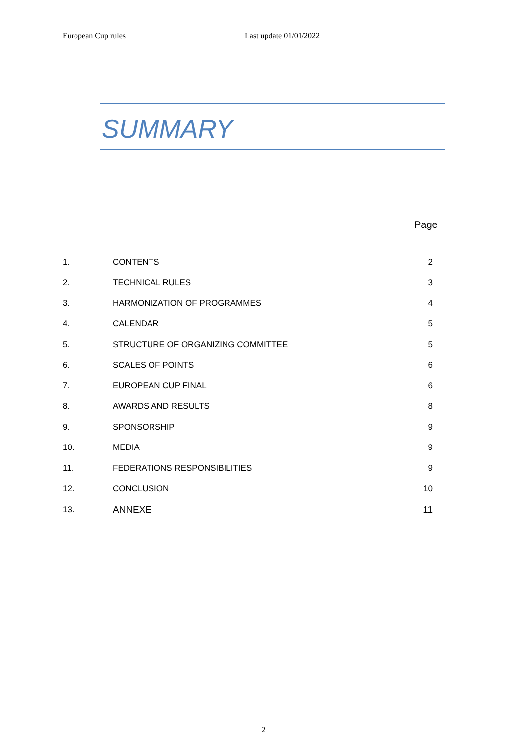European Cup rules Last update 01/01/2022
SUMMARY
Page
| 1. | CONTENTS | 2 |
| 2. | TECHNICAL RULES | 3 |
| 3. | HARMONIZATION OF PROGRAMMES | 4 |
| 4. | CALENDAR | 5 |
| 5. | STRUCTURE OF ORGANIZING COMMITTEE | 5 |
| 6. | SCALES OF POINTS | 6 |
| 7. | EUROPEAN CUP FINAL | 6 |
| 8. | AWARDS AND RESULTS | 8 |
| 9. | SPONSORSHIP | 9 |
| 10. | MEDIA | 9 |
| 11. | FEDERATIONS RESPONSIBILITIES | 9 |
| 12. | CONCLUSION | 10 |
| 13. | ANNEXE | 11 |
2